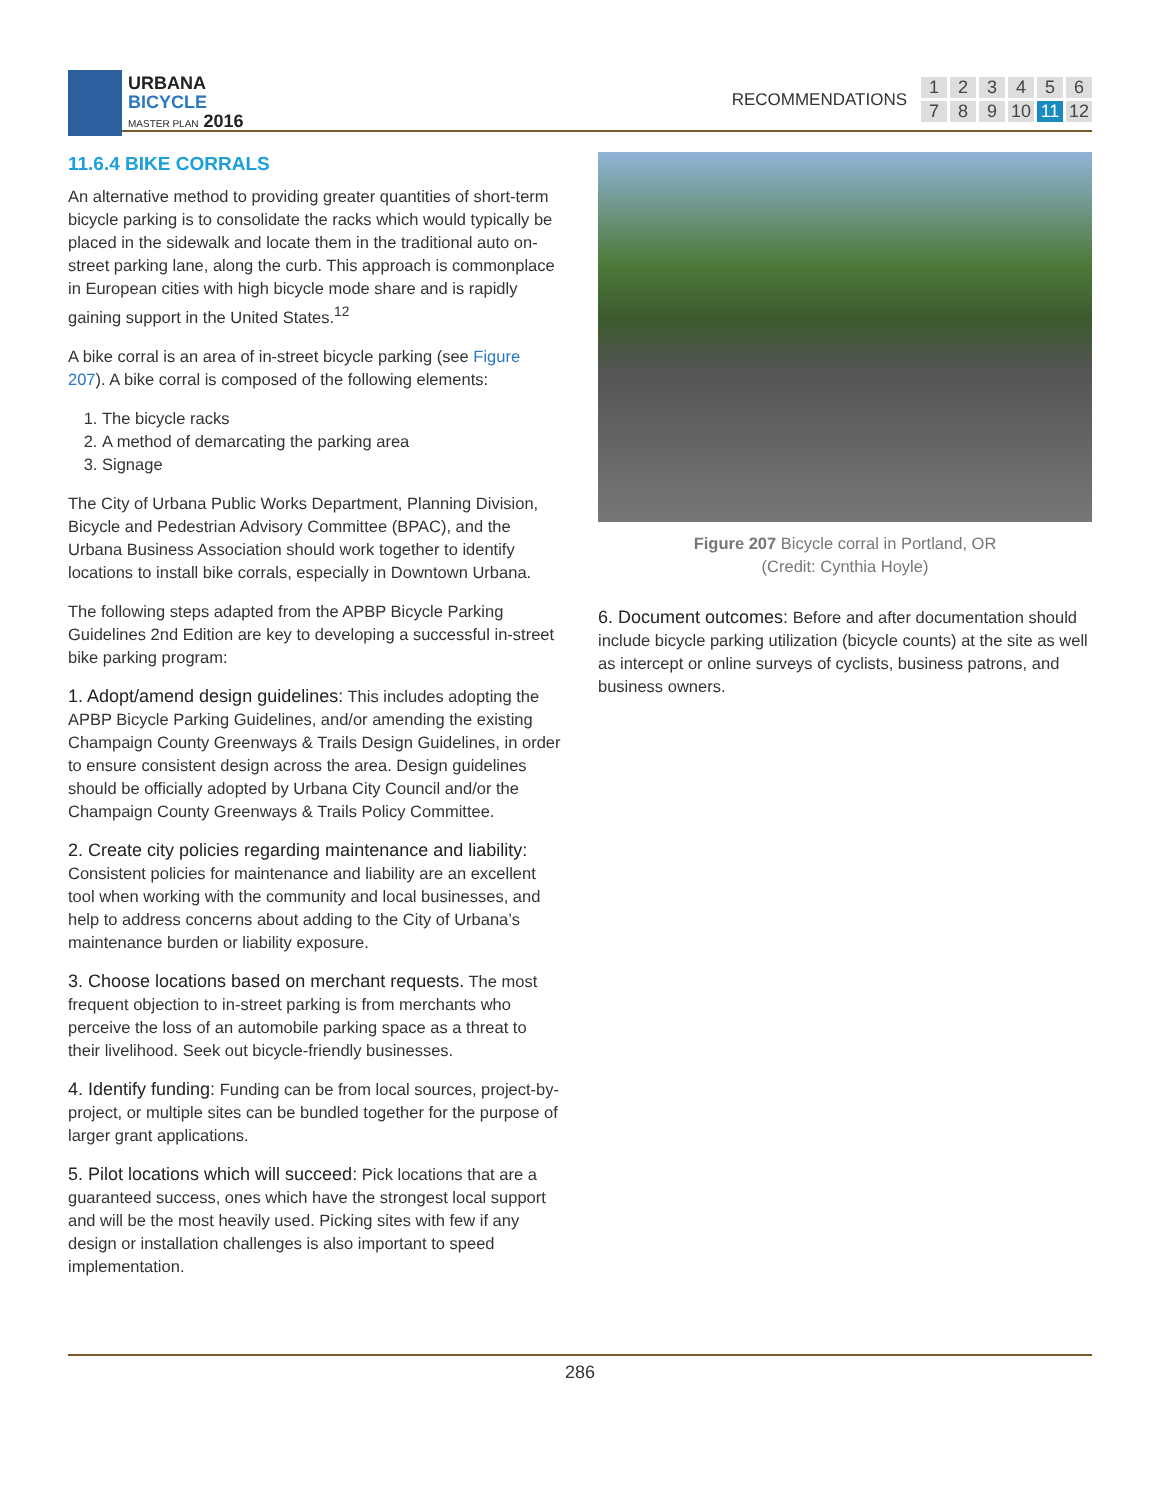URBANA
BICYCLE
MASTER PLAN 2016
RECOMMENDATIONS 123456789 10 11 12
11.6.4 BIKE CORRALS
An alternative method to providing greater quantities of short-term bicycle parking is to consolidate the racks which would typically be placed in the sidewalk and locate them in the traditional auto on-street parking lane, along the curb. This approach is commonplace in European cities with high bicycle mode share and is rapidly gaining support in the United States.<sup>12</sup>
A bike corral is an area of in-street bicycle parking (see Figure 207). A bike corral is composed of the following elements:
1. The bicycle racks
2. A method of demarcating the parking area
3. Signage
The City of Urbana Public Works Department, Planning Division, Bicycle and Pedestrian Advisory Committee (BPAC), and the Urbana Business Association should work together to identify locations to install bike corrals, especially in Downtown Urbana.
The following steps adapted from the APBP Bicycle Parking Guidelines 2nd Edition are key to developing a successful in-street bike parking program:
1. Adopt/amend design guidelines: This includes adopting the APBP Bicycle Parking Guidelines, and/or amending the existing Champaign County Greenways & Trails Design Guidelines, in order to ensure consistent design across the area. Design guidelines should be officially adopted by Urbana City Council and/or the Champaign County Greenways & Trails Policy Committee.
2. Create city policies regarding maintenance and liability: Consistent policies for maintenance and liability are an excellent tool when working with the community and local businesses, and help to address concerns about adding to the City of Urbana’s maintenance burden or liability exposure.
3. Choose locations based on merchant requests. The most frequent objection to in-street parking is from merchants who perceive the loss of an automobile parking space as a threat to their livelihood. Seek out bicycle-friendly businesses.
4. Identify funding: Funding can be from local sources, project-by-project, or multiple sites can be bundled together for the purpose of larger grant applications.
5. Pilot locations which will succeed: Pick locations that are a guaranteed success, ones which have the strongest local support and will be the most heavily used. Picking sites with few if any design or installation challenges is also important to speed implementation.
Figure 207 Bicycle corral in Portland, OR
(Credit: Cynthia Hoyle)
6. Document outcomes: Before and after documentation should include bicycle parking utilization (bicycle counts) at the site as well as intercept or online surveys of cyclists, business patrons, and business owners.
286